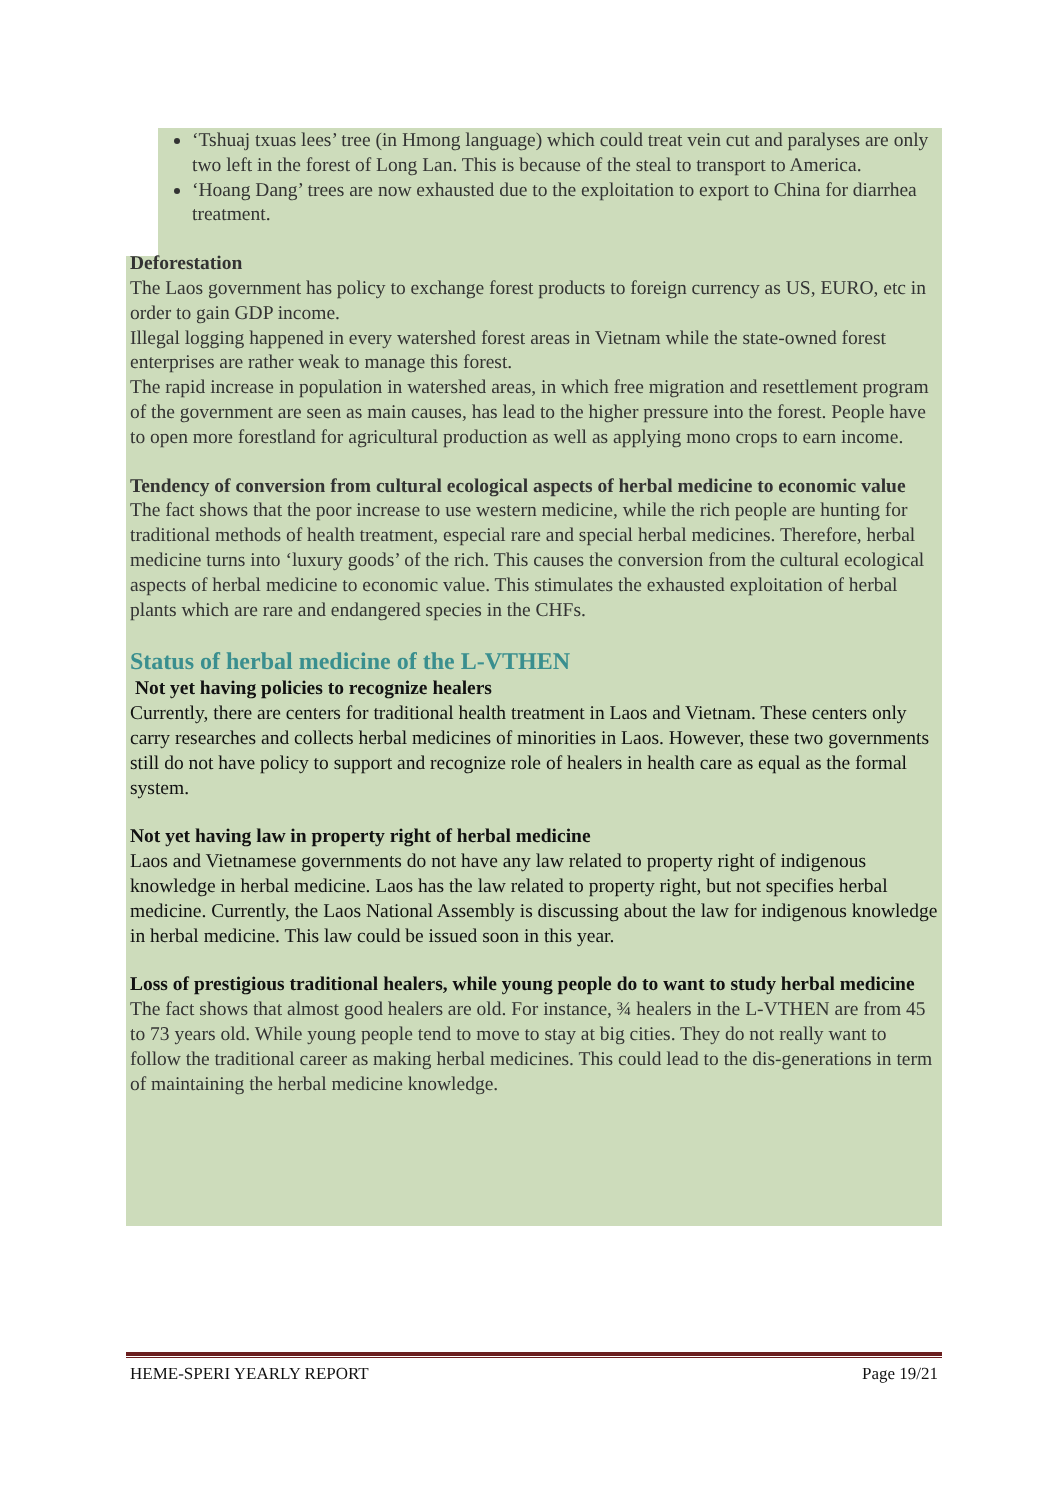‘Tshuaj txuas lees’ tree (in Hmong language) which could treat vein cut and paralyses are only two left in the forest of Long Lan. This is because of the steal to transport to America.
‘Hoang Dang’ trees are now exhausted due to the exploitation to export to China for diarrhea treatment.
Deforestation
The Laos government has policy to exchange forest products to foreign currency as US, EURO, etc in order to gain GDP income.
Illegal logging happened in every watershed forest areas in Vietnam while the state-owned forest enterprises are rather weak to manage this forest.
The rapid increase in population in watershed areas, in which free migration and resettlement program of the government are seen as main causes, has lead to the higher pressure into the forest. People have to open more forestland for agricultural production as well as applying mono crops to earn income.
Tendency of conversion from cultural ecological aspects of herbal medicine to economic value
The fact shows that the poor increase to use western medicine, while the rich people are hunting for traditional methods of health treatment, especial rare and special herbal medicines. Therefore, herbal medicine turns into ‘luxury goods’ of the rich. This causes the conversion from the cultural ecological aspects of herbal medicine to economic value. This stimulates the exhausted exploitation of herbal plants which are rare and endangered species in the CHFs.
Status of herbal medicine of the L-VTHEN
Not yet having policies to recognize healers
Currently, there are centers for traditional health treatment in Laos and Vietnam. These centers only carry researches and collects herbal medicines of minorities in Laos. However, these two governments still do not have policy to support and recognize role of healers in health care as equal as the formal system.
Not yet having law in property right of herbal medicine
Laos and Vietnamese governments do not have any law related to property right of indigenous knowledge in herbal medicine. Laos has the law related to property right, but not specifies herbal medicine. Currently, the Laos National Assembly is discussing about the law for indigenous knowledge in herbal medicine. This law could be issued soon in this year.
Loss of prestigious traditional healers, while young people do to want to study herbal medicine
The fact shows that almost good healers are old. For instance, ¾ healers in the L-VTHEN are from 45 to 73 years old. While young people tend to move to stay at big cities. They do not really want to follow the traditional career as making herbal medicines. This could lead to the dis-generations in term of maintaining the herbal medicine knowledge.
HEME-SPERI YEARLY REPORT Page 19/21